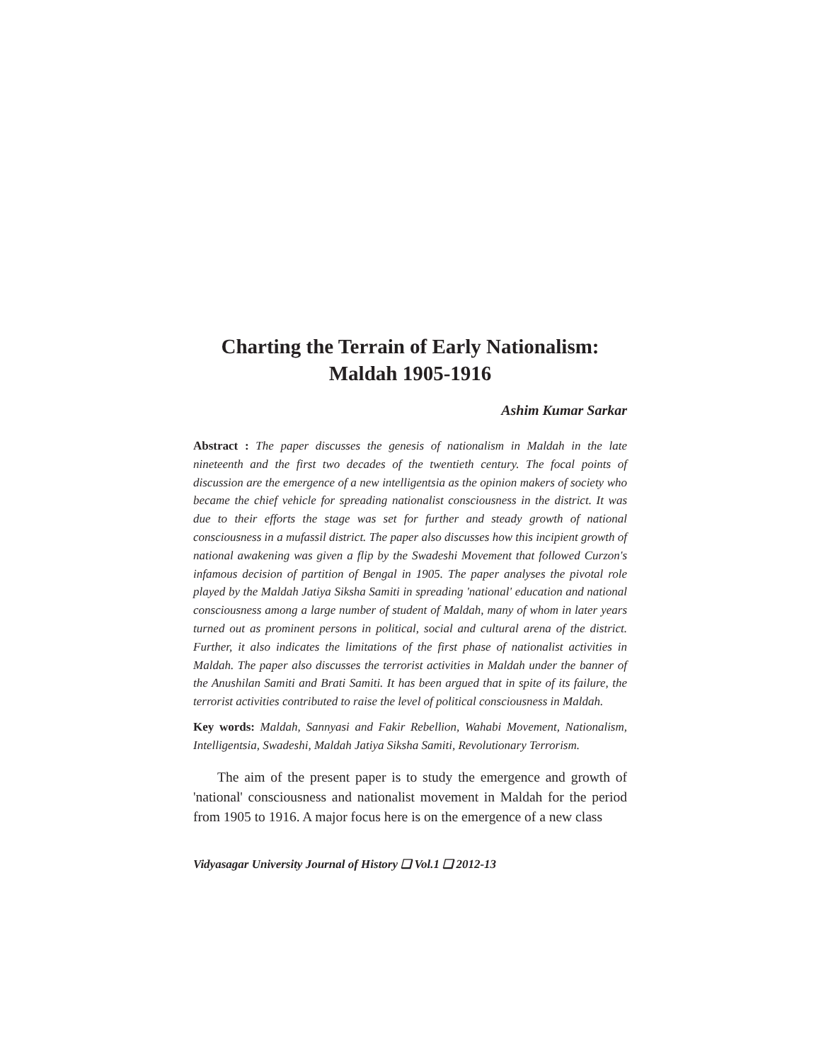Charting the Terrain of Early Nationalism:
Maldah 1905-1916
Ashim Kumar Sarkar
Abstract : The paper discusses the genesis of nationalism in Maldah in the late nineteenth and the first two decades of the twentieth century. The focal points of discussion are the emergence of a new intelligentsia as the opinion makers of society who became the chief vehicle for spreading nationalist consciousness in the district. It was due to their efforts the stage was set for further and steady growth of national consciousness in a mufassil district. The paper also discusses how this incipient growth of national awakening was given a flip by the Swadeshi Movement that followed Curzon's infamous decision of partition of Bengal in 1905. The paper analyses the pivotal role played by the Maldah Jatiya Siksha Samiti in spreading 'national' education and national consciousness among a large number of student of Maldah, many of whom in later years turned out as prominent persons in political, social and cultural arena of the district. Further, it also indicates the limitations of the first phase of nationalist activities in Maldah. The paper also discusses the terrorist activities in Maldah under the banner of the Anushilan Samiti and Brati Samiti. It has been argued that in spite of its failure, the terrorist activities contributed to raise the level of political consciousness in Maldah.
Key words: Maldah, Sannyasi and Fakir Rebellion, Wahabi Movement, Nationalism, Intelligentsia, Swadeshi, Maldah Jatiya Siksha Samiti, Revolutionary Terrorism.
The aim of the present paper is to study the emergence and growth of 'national' consciousness and nationalist movement in Maldah for the period from 1905 to 1916. A major focus here is on the emergence of a new class
Vidyasagar University Journal of History ❑ Vol.1 ❑ 2012-13